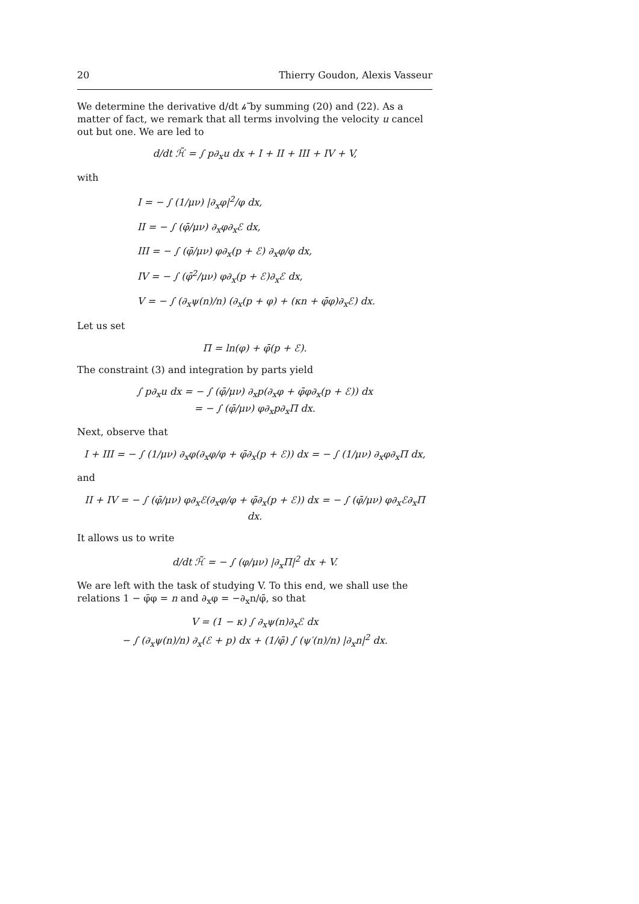20 Thierry Goudon, Alexis Vasseur
We determine the derivative d/dt 𝒽̃ by summing (20) and (22). As a matter of fact, we remark that all terms involving the velocity u cancel out but one. We are led to
d/dt ℋ̃ = ∫ p∂<sub>x</sub>u dx + I + II + III + IV + V,
with
I = − ∫ (1/μν) |∂<sub>x</sub>φ|<sup>2</sup>/φ dx,
II = − ∫ (φ̄/μν) ∂<sub>x</sub>φ∂<sub>x</sub>ℰ dx,
III = − ∫ (φ̄/μν) φ∂<sub>x</sub>(p + ℰ) ∂<sub>x</sub>φ/φ dx,
IV = − ∫ (φ̄<sup>2</sup>/μν) φ∂<sub>x</sub>(p + ℰ)∂<sub>x</sub>ℰ dx,
V = − ∫ (∂<sub>x</sub>ψ(n)/n) (∂<sub>x</sub>(p + φ) + (κn + φ̄φ)∂<sub>x</sub>ℰ) dx.
Let us set
Π = ln(φ) + φ̄(p + ℰ).
The constraint (3) and integration by parts yield
∫ p∂<sub>x</sub>u dx = − ∫ (φ̄/μν) ∂<sub>x</sub>p(∂<sub>x</sub>φ + φ̄φ∂<sub>x</sub>(p + ℰ)) dx
= − ∫ (φ̄/μν) φ∂<sub>x</sub>p∂<sub>x</sub>Π dx.
Next, observe that
I + III = − ∫ (1/μν) ∂<sub>x</sub>φ(∂<sub>x</sub>φ/φ + φ̄∂<sub>x</sub>(p + ℰ)) dx = − ∫ (1/μν) ∂<sub>x</sub>φ∂<sub>x</sub>Π dx,
and
II + IV = − ∫ (φ̄/μν) φ∂<sub>x</sub>ℰ(∂<sub>x</sub>φ/φ + φ̄∂<sub>x</sub>(p + ℰ)) dx = − ∫ (φ̄/μν) φ∂<sub>x</sub>ℰ∂<sub>x</sub>Π dx.
It allows us to write
d/dt ℋ̃ = − ∫ (φ/μν) |∂<sub>x</sub>Π|<sup>2</sup> dx + V.
We are left with the task of studying V. To this end, we shall use the relations 1 − φ̄φ = n and ∂<sub>x</sub>φ = −∂<sub>x</sub>n/φ̄, so that
V = (1 − κ) ∫ ∂<sub>x</sub>ψ(n)∂<sub>x</sub>ℰ dx
− ∫ (∂<sub>x</sub>ψ(n)/n) ∂<sub>x</sub>(ℰ + p) dx + (1/φ̄) ∫ (ψ′(n)/n) |∂<sub>x</sub>n|<sup>2</sup> dx.